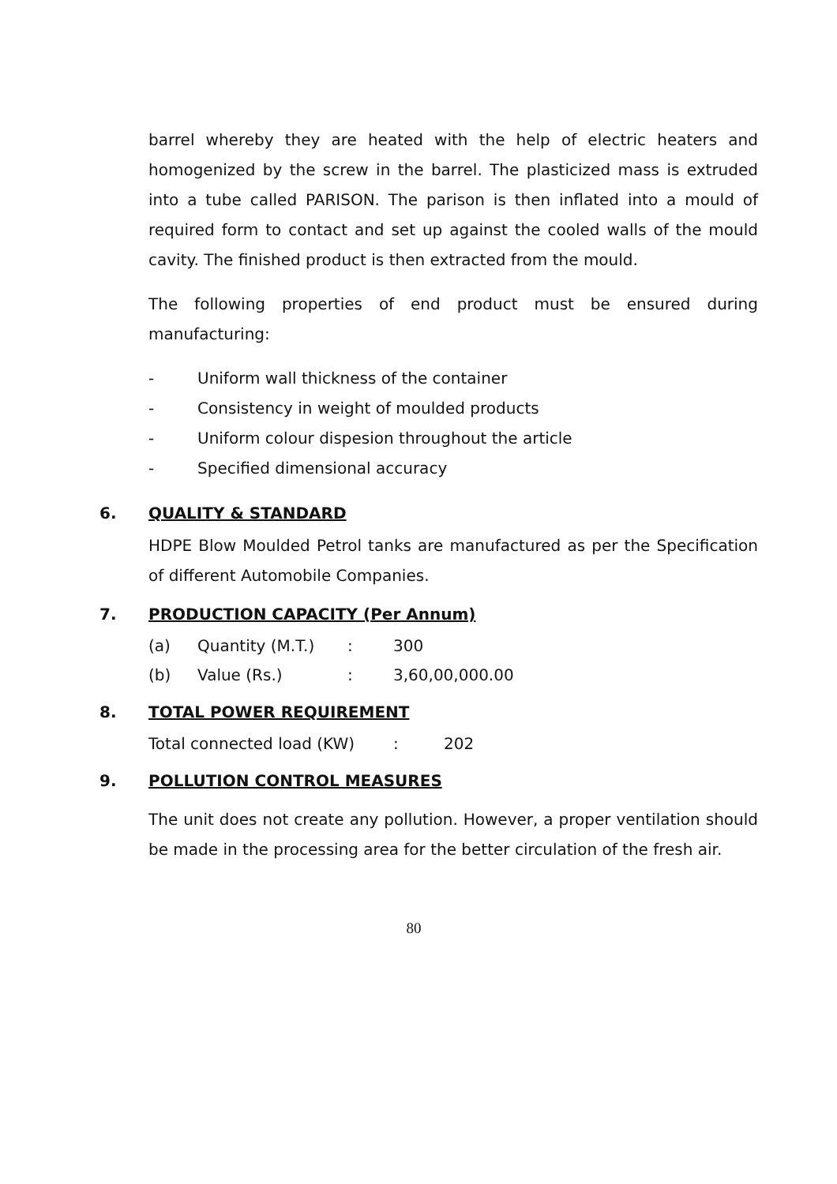barrel whereby they are heated with the help of electric heaters and homogenized by the screw in the barrel. The plasticized mass is extruded into a tube called PARISON. The parison is then inflated into a mould of required form to contact and set up against the cooled walls of the mould cavity. The finished product is then extracted from the mould.
The following properties of end product must be ensured during manufacturing:
- Uniform wall thickness of the container
- Consistency in weight of moulded products
- Uniform colour dispesion throughout the article
- Specified dimensional accuracy
6. QUALITY & STANDARD
HDPE Blow Moulded Petrol tanks are manufactured as per the Specification of different Automobile Companies.
7. PRODUCTION CAPACITY (Per Annum)
| (a) | Quantity (M.T.) | : | 300 |
| (b) | Value (Rs.) | : | 3,60,00,000.00 |
8. TOTAL POWER REQUIREMENT
| Total connected load (KW) | : | 202 |
9. POLLUTION CONTROL MEASURES
The unit does not create any pollution. However, a proper ventilation should be made in the processing area for the better circulation of the fresh air.
80